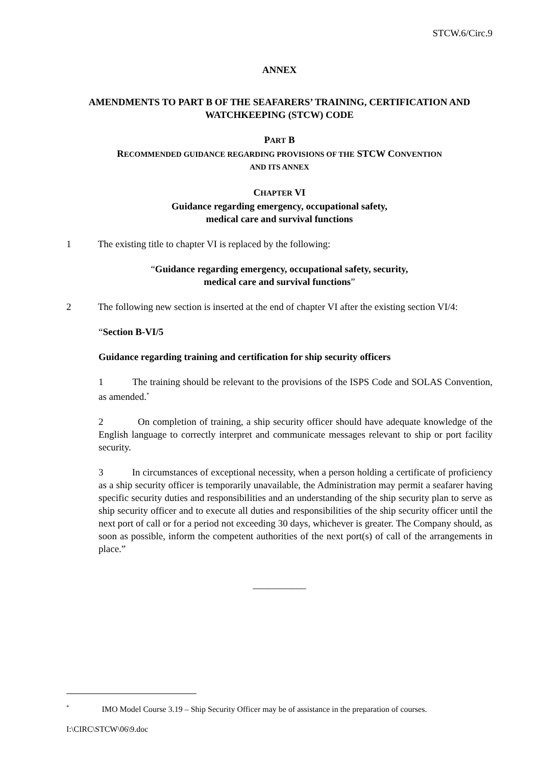STCW.6/Circ.9
ANNEX
AMENDMENTS TO PART B OF THE SEAFARERS’ TRAINING, CERTIFICATION AND WATCHKEEPING (STCW) CODE
PART B
RECOMMENDED GUIDANCE REGARDING PROVISIONS OF THE STCW CONVENTION
AND ITS ANNEX
CHAPTER VI
Guidance regarding emergency, occupational safety,
medical care and survival functions
1 The existing title to chapter VI is replaced by the following:
“Guidance regarding emergency, occupational safety, security,
medical care and survival functions”
2 The following new section is inserted at the end of chapter VI after the existing section VI/4:
“Section B-VI/5
Guidance regarding training and certification for ship security officers
1 The training should be relevant to the provisions of the ISPS Code and SOLAS Convention, as amended.<sup>*</sup>
2 On completion of training, a ship security officer should have adequate knowledge of the English language to correctly interpret and communicate messages relevant to ship or port facility security.
3 In circumstances of exceptional necessity, when a person holding a certificate of proficiency as a ship security officer is temporarily unavailable, the Administration may permit a seafarer having specific security duties and responsibilities and an understanding of the ship security plan to serve as ship security officer and to execute all duties and responsibilities of the ship security officer until the next port of call or for a period not exceeding 30 days, whichever is greater. The Company should, as soon as possible, inform the competent authorities of the next port(s) of call of the arrangements in place.”
___________
<sup>*</sup> IMO Model Course 3.19 – Ship Security Officer may be of assistance in the preparation of courses.
I:\CIRC\STCW\06\9.doc